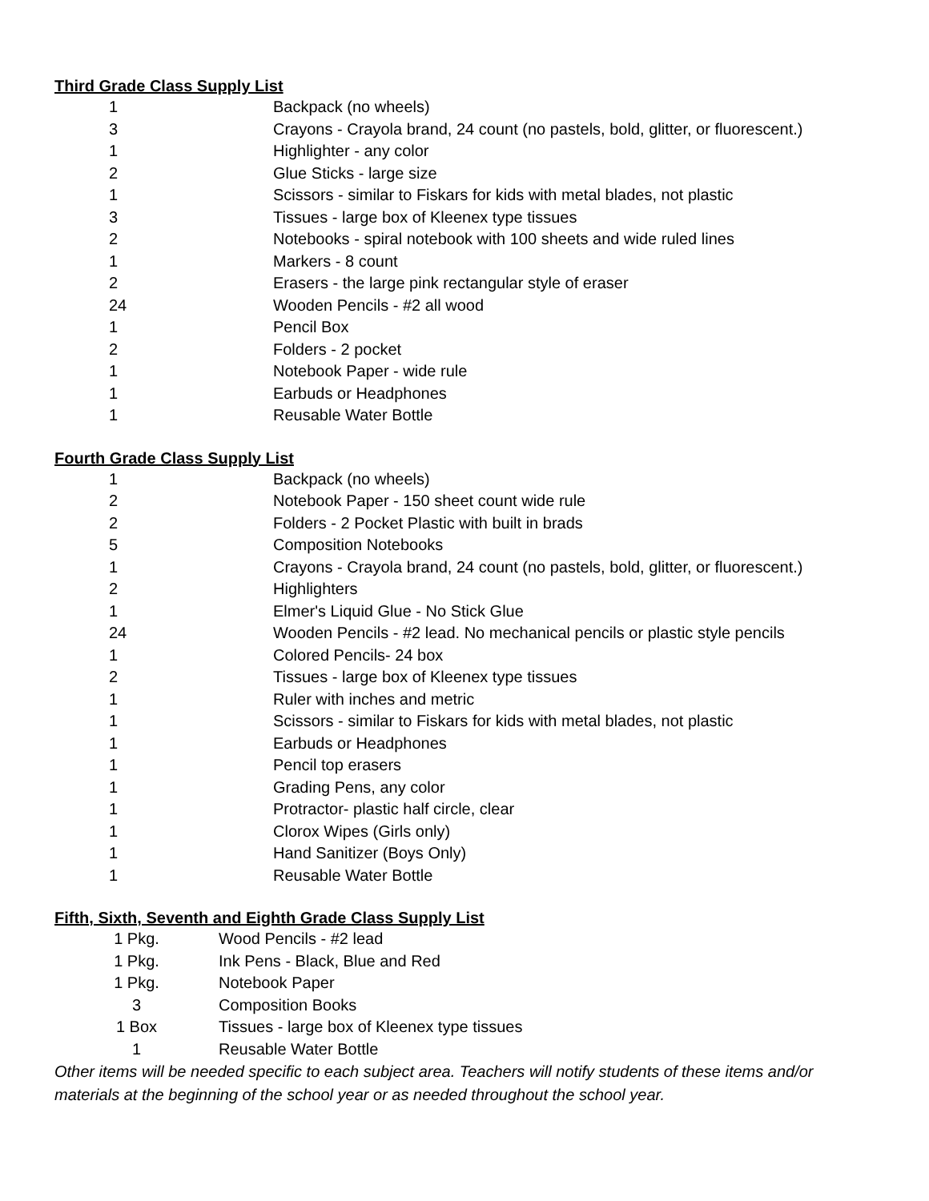Third Grade Class Supply List
| 1 | Backpack (no wheels) |
| 3 | Crayons - Crayola brand, 24 count (no pastels, bold, glitter, or fluorescent.) |
| 1 | Highlighter - any color |
| 2 | Glue Sticks - large size |
| 1 | Scissors - similar to Fiskars for kids with metal blades, not plastic |
| 3 | Tissues - large box of Kleenex type tissues |
| 2 | Notebooks - spiral notebook with 100 sheets and wide ruled lines |
| 1 | Markers - 8 count |
| 2 | Erasers - the large pink rectangular style of eraser |
| 24 | Wooden Pencils - #2 all wood |
| 1 | Pencil Box |
| 2 | Folders - 2 pocket |
| 1 | Notebook Paper - wide rule |
| 1 | Earbuds or Headphones |
| 1 | Reusable Water Bottle |
Fourth Grade Class Supply List
| 1 | Backpack (no wheels) |
| 2 | Notebook Paper - 150 sheet count wide rule |
| 2 | Folders - 2 Pocket Plastic with built in brads |
| 5 | Composition Notebooks |
| 1 | Crayons - Crayola brand, 24 count (no pastels, bold, glitter, or fluorescent.) |
| 2 | Highlighters |
| 1 | Elmer's Liquid Glue - No Stick Glue |
| 24 | Wooden Pencils - #2 lead. No mechanical pencils or plastic style pencils |
| 1 | Colored Pencils- 24 box |
| 2 | Tissues - large box of Kleenex type tissues |
| 1 | Ruler with inches and metric |
| 1 | Scissors - similar to Fiskars for kids with metal blades, not plastic |
| 1 | Earbuds or Headphones |
| 1 | Pencil top erasers |
| 1 | Grading Pens, any color |
| 1 | Protractor- plastic half circle, clear |
| 1 | Clorox Wipes (Girls only) |
| 1 | Hand Sanitizer (Boys Only) |
| 1 | Reusable Water Bottle |
Fifth, Sixth, Seventh and Eighth Grade Class Supply List
| 1 Pkg. | Wood Pencils - #2 lead |
| 1 Pkg. | Ink Pens - Black, Blue and Red |
| 1 Pkg. | Notebook Paper |
| 3 | Composition Books |
| 1 Box | Tissues - large box of Kleenex type tissues |
| 1 | Reusable Water Bottle |
Other items will be needed specific to each subject area. Teachers will notify students of these items and/or materials at the beginning of the school year or as needed throughout the school year.